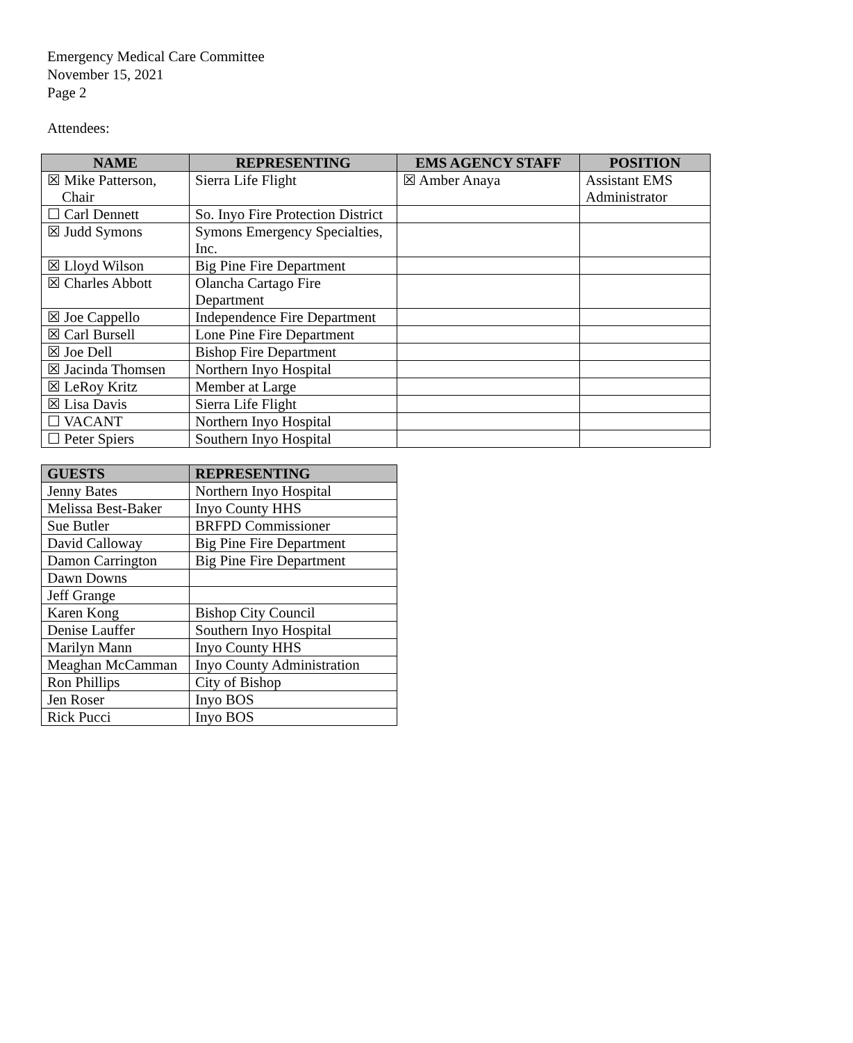Emergency Medical Care Committee
November 15, 2021
Page 2
Attendees:
| NAME | REPRESENTING | EMS AGENCY STAFF | POSITION |
| --- | --- | --- | --- |
| ☒ Mike Patterson, Chair | Sierra Life Flight | ☒ Amber Anaya | Assistant EMS Administrator |
| ☐ Carl Dennett | So. Inyo Fire Protection District | | |
| ☒ Judd Symons | Symons Emergency Specialties, Inc. | | |
| ☒ Lloyd Wilson | Big Pine Fire Department | | |
| ☒ Charles Abbott | Olancha Cartago Fire Department | | |
| ☒ Joe Cappello | Independence Fire Department | | |
| ☒ Carl Bursell | Lone Pine Fire Department | | |
| ☒ Joe Dell | Bishop Fire Department | | |
| ☒ Jacinda Thomsen | Northern Inyo Hospital | | |
| ☒ LeRoy Kritz | Member at Large | | |
| ☒ Lisa Davis | Sierra Life Flight | | |
| ☐ VACANT | Northern Inyo Hospital | | |
| ☐ Peter Spiers | Southern Inyo Hospital | | |
| GUESTS | REPRESENTING |
| --- | --- |
| Jenny Bates | Northern Inyo Hospital |
| Melissa Best-Baker | Inyo County HHS |
| Sue Butler | BRFPD Commissioner |
| David Calloway | Big Pine Fire Department |
| Damon Carrington | Big Pine Fire Department |
| Dawn Downs | |
| Jeff Grange | |
| Karen Kong | Bishop City Council |
| Denise Lauffer | Southern Inyo Hospital |
| Marilyn Mann | Inyo County HHS |
| Meaghan McCamman | Inyo County Administration |
| Ron Phillips | City of Bishop |
| Jen Roser | Inyo BOS |
| Rick Pucci | Inyo BOS |